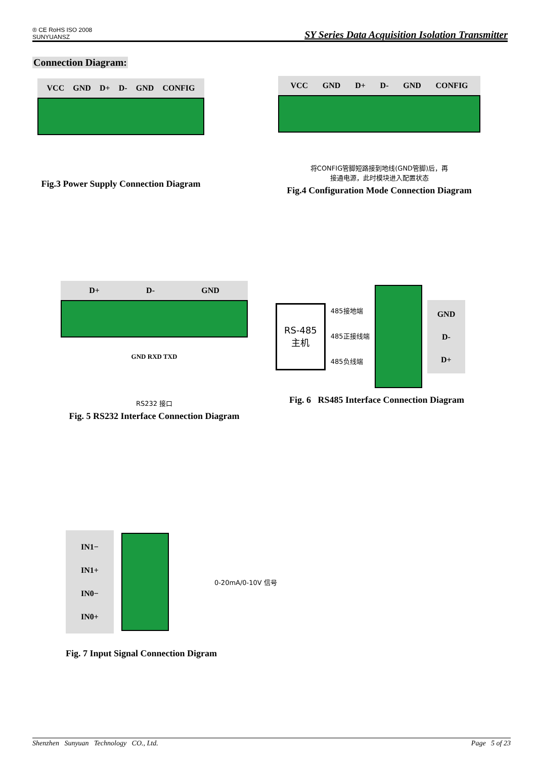® CE RoHS ISO 2008
SUNYUANSZ
SY Series Data Acquisition Isolation Transmitter
Connection Diagram:
VCC GND D+ D- GND CONFIG
Fig.3 Power Supply Connection Diagram
VCC GND D+ D- GND CONFIG
将CONFIG管脚短路接到地线(GND管脚)后，再
接通电源，此时模块进入配置状态
Fig.4 Configuration Mode Connection Diagram
D+ D- GND
GND RXD TXD
RS232 接口
Fig. 5 RS232 Interface Connection Diagram
RS-485
主机
485接地端
485正接线端
485负线端
GND
D-
D+
Fig. 6 RS485 Interface Connection Diagram
IN1−
IN1+
IN0−
IN0+
0-20mA/0-10V 信号
Fig. 7 Input Signal Connection Digram
Shenzhen Sunyuan Technology CO., Ltd. Page 5 of 23